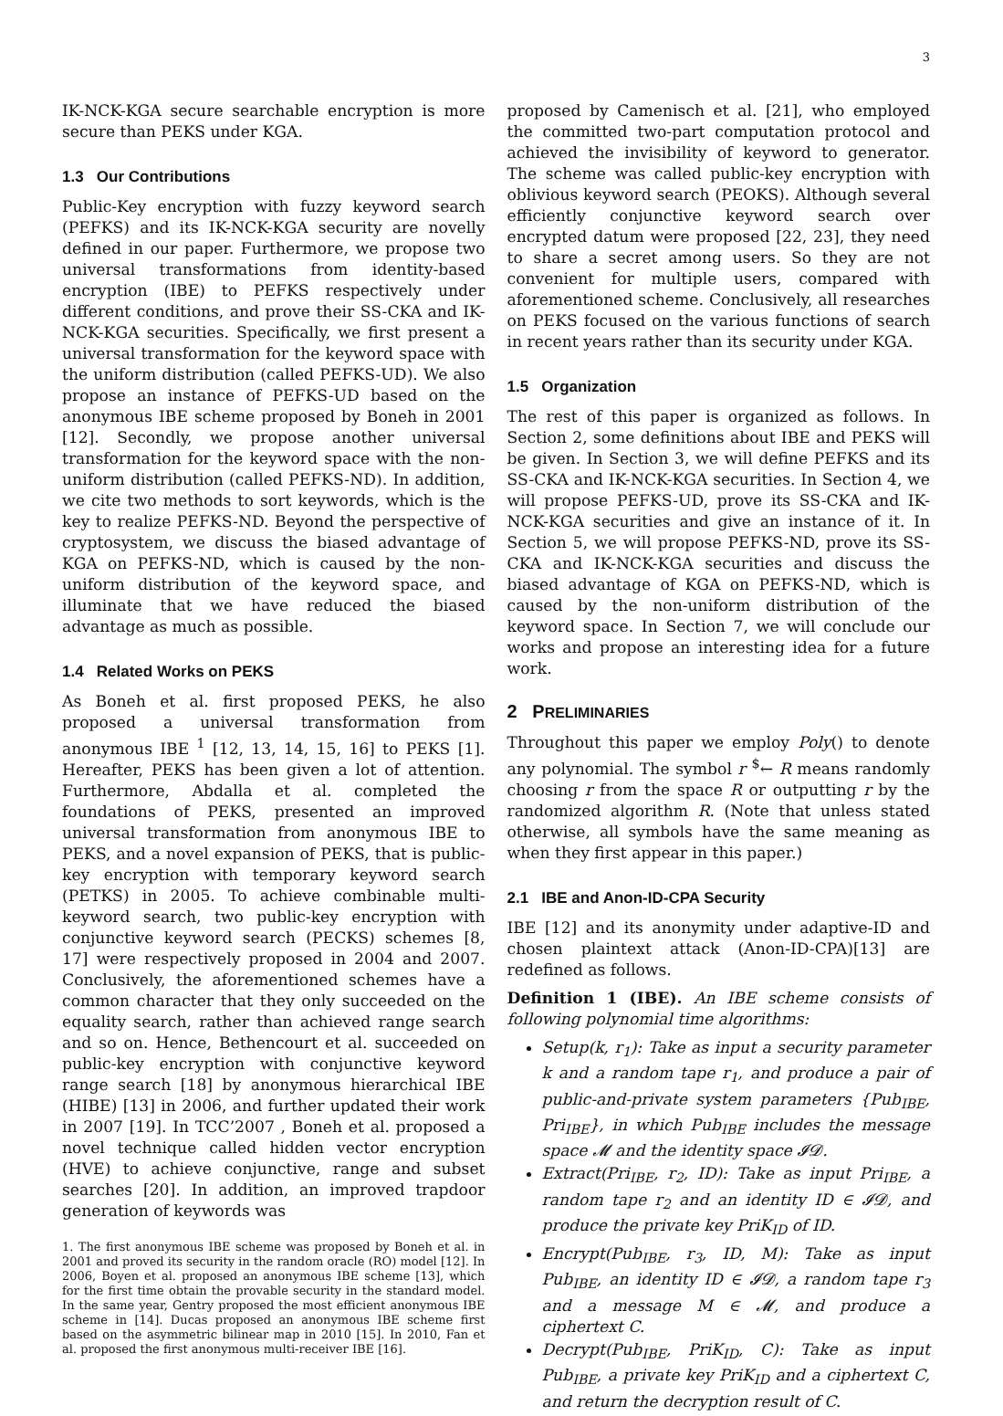3
IK-NCK-KGA secure searchable encryption is more secure than PEKS under KGA.
1.3 Our Contributions
Public-Key encryption with fuzzy keyword search (PEFKS) and its IK-NCK-KGA security are novelly defined in our paper. Furthermore, we propose two universal transformations from identity-based encryption (IBE) to PEFKS respectively under different conditions, and prove their SS-CKA and IK-NCK-KGA securities. Specifically, we first present a universal transformation for the keyword space with the uniform distribution (called PEFKS-UD). We also propose an instance of PEFKS-UD based on the anonymous IBE scheme proposed by Boneh in 2001 [12]. Secondly, we propose another universal transformation for the keyword space with the non-uniform distribution (called PEFKS-ND). In addition, we cite two methods to sort keywords, which is the key to realize PEFKS-ND. Beyond the perspective of cryptosystem, we discuss the biased advantage of KGA on PEFKS-ND, which is caused by the non-uniform distribution of the keyword space, and illuminate that we have reduced the biased advantage as much as possible.
1.4 Related Works on PEKS
As Boneh et al. first proposed PEKS, he also proposed a universal transformation from anonymous IBE <sup>1</sup> [12, 13, 14, 15, 16] to PEKS [1]. Hereafter, PEKS has been given a lot of attention. Furthermore, Abdalla et al. completed the foundations of PEKS, presented an improved universal transformation from anonymous IBE to PEKS, and a novel expansion of PEKS, that is public-key encryption with temporary keyword search (PETKS) in 2005. To achieve combinable multi-keyword search, two public-key encryption with conjunctive keyword search (PECKS) schemes [8, 17] were respectively proposed in 2004 and 2007. Conclusively, the aforementioned schemes have a common character that they only succeeded on the equality search, rather than achieved range search and so on. Hence, Bethencourt et al. succeeded on public-key encryption with conjunctive keyword range search [18] by anonymous hierarchical IBE (HIBE) [13] in 2006, and further updated their work in 2007 [19]. In TCC’2007 , Boneh et al. proposed a novel technique called hidden vector encryption (HVE) to achieve conjunctive, range and subset searches [20]. In addition, an improved trapdoor generation of keywords was
1. The first anonymous IBE scheme was proposed by Boneh et al. in 2001 and proved its security in the random oracle (RO) model [12]. In 2006, Boyen et al. proposed an anonymous IBE scheme [13], which for the first time obtain the provable security in the standard model. In the same year, Gentry proposed the most efficient anonymous IBE scheme in [14]. Ducas proposed an anonymous IBE scheme first based on the asymmetric bilinear map in 2010 [15]. In 2010, Fan et al. proposed the first anonymous multi-receiver IBE [16].
proposed by Camenisch et al. [21], who employed the committed two-part computation protocol and achieved the invisibility of keyword to generator. The scheme was called public-key encryption with oblivious keyword search (PEOKS). Although several efficiently conjunctive keyword search over encrypted datum were proposed [22, 23], they need to share a secret among users. So they are not convenient for multiple users, compared with aforementioned scheme. Conclusively, all researches on PEKS focused on the various functions of search in recent years rather than its security under KGA.
1.5 Organization
The rest of this paper is organized as follows. In Section 2, some definitions about IBE and PEKS will be given. In Section 3, we will define PEFKS and its SS-CKA and IK-NCK-KGA securities. In Section 4, we will propose PEFKS-UD, prove its SS-CKA and IK-NCK-KGA securities and give an instance of it. In Section 5, we will propose PEFKS-ND, prove its SS-CKA and IK-NCK-KGA securities and discuss the biased advantage of KGA on PEFKS-ND, which is caused by the non-uniform distribution of the keyword space. In Section 7, we will conclude our works and propose an interesting idea for a future work.
2 PRELIMINARIES
Throughout this paper we employ Poly() to denote any polynomial. The symbol r <sup>$</sup>← R means randomly choosing r from the space R or outputting r by the randomized algorithm R. (Note that unless stated otherwise, all symbols have the same meaning as when they first appear in this paper.)
2.1 IBE and Anon-ID-CPA Security
IBE [12] and its anonymity under adaptive-ID and chosen plaintext attack (Anon-ID-CPA)[13] are redefined as follows.
Definition 1 (IBE). An IBE scheme consists of following polynomial time algorithms:
Setup(k, r<sub>1</sub>): Take as input a security parameter k and a random tape r<sub>1</sub>, and produce a pair of public-and-private system parameters {Pub<sub>IBE</sub>, Pri<sub>IBE</sub>}, in which Pub<sub>IBE</sub> includes the message space 𝓜 and the identity space 𝓘𝓓.
Extract(Pri<sub>IBE</sub>, r<sub>2</sub>, ID): Take as input Pri<sub>IBE</sub>, a random tape r<sub>2</sub> and an identity ID ∈ 𝓘𝓓, and produce the private key PriK<sub>ID</sub> of ID.
Encrypt(Pub<sub>IBE</sub>, r<sub>3</sub>, ID, M): Take as input Pub<sub>IBE</sub>, an identity ID ∈ 𝓘𝓓, a random tape r<sub>3</sub> and a message M ∈ 𝓜, and produce a ciphertext C.
Decrypt(Pub<sub>IBE</sub>, PriK<sub>ID</sub>, C): Take as input Pub<sub>IBE</sub>, a private key PriK<sub>ID</sub> and a ciphertext C, and return the decryption result of C.